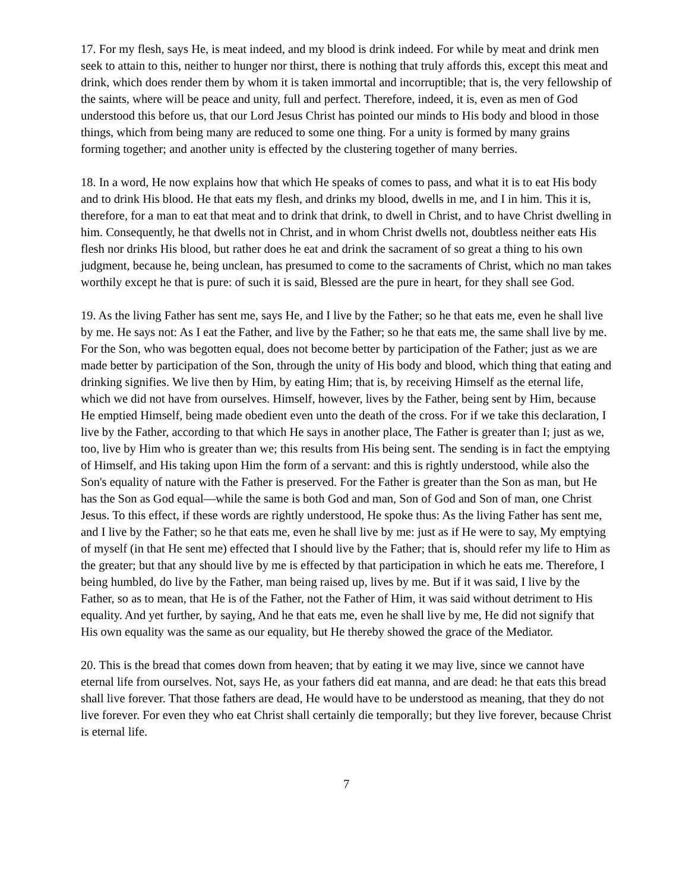17. For my flesh, says He, is meat indeed, and my blood is drink indeed. For while by meat and drink men seek to attain to this, neither to hunger nor thirst, there is nothing that truly affords this, except this meat and drink, which does render them by whom it is taken immortal and incorruptible; that is, the very fellowship of the saints, where will be peace and unity, full and perfect. Therefore, indeed, it is, even as men of God understood this before us, that our Lord Jesus Christ has pointed our minds to His body and blood in those things, which from being many are reduced to some one thing. For a unity is formed by many grains forming together; and another unity is effected by the clustering together of many berries.
18. In a word, He now explains how that which He speaks of comes to pass, and what it is to eat His body and to drink His blood. He that eats my flesh, and drinks my blood, dwells in me, and I in him. This it is, therefore, for a man to eat that meat and to drink that drink, to dwell in Christ, and to have Christ dwelling in him. Consequently, he that dwells not in Christ, and in whom Christ dwells not, doubtless neither eats His flesh nor drinks His blood, but rather does he eat and drink the sacrament of so great a thing to his own judgment, because he, being unclean, has presumed to come to the sacraments of Christ, which no man takes worthily except he that is pure: of such it is said, Blessed are the pure in heart, for they shall see God.
19. As the living Father has sent me, says He, and I live by the Father; so he that eats me, even he shall live by me. He says not: As I eat the Father, and live by the Father; so he that eats me, the same shall live by me. For the Son, who was begotten equal, does not become better by participation of the Father; just as we are made better by participation of the Son, through the unity of His body and blood, which thing that eating and drinking signifies. We live then by Him, by eating Him; that is, by receiving Himself as the eternal life, which we did not have from ourselves. Himself, however, lives by the Father, being sent by Him, because He emptied Himself, being made obedient even unto the death of the cross. For if we take this declaration, I live by the Father, according to that which He says in another place, The Father is greater than I; just as we, too, live by Him who is greater than we; this results from His being sent. The sending is in fact the emptying of Himself, and His taking upon Him the form of a servant: and this is rightly understood, while also the Son's equality of nature with the Father is preserved. For the Father is greater than the Son as man, but He has the Son as God equal—while the same is both God and man, Son of God and Son of man, one Christ Jesus. To this effect, if these words are rightly understood, He spoke thus: As the living Father has sent me, and I live by the Father; so he that eats me, even he shall live by me: just as if He were to say, My emptying of myself (in that He sent me) effected that I should live by the Father; that is, should refer my life to Him as the greater; but that any should live by me is effected by that participation in which he eats me. Therefore, I being humbled, do live by the Father, man being raised up, lives by me. But if it was said, I live by the Father, so as to mean, that He is of the Father, not the Father of Him, it was said without detriment to His equality. And yet further, by saying, And he that eats me, even he shall live by me, He did not signify that His own equality was the same as our equality, but He thereby showed the grace of the Mediator.
20. This is the bread that comes down from heaven; that by eating it we may live, since we cannot have eternal life from ourselves. Not, says He, as your fathers did eat manna, and are dead: he that eats this bread shall live forever. That those fathers are dead, He would have to be understood as meaning, that they do not live forever. For even they who eat Christ shall certainly die temporally; but they live forever, because Christ is eternal life.
7